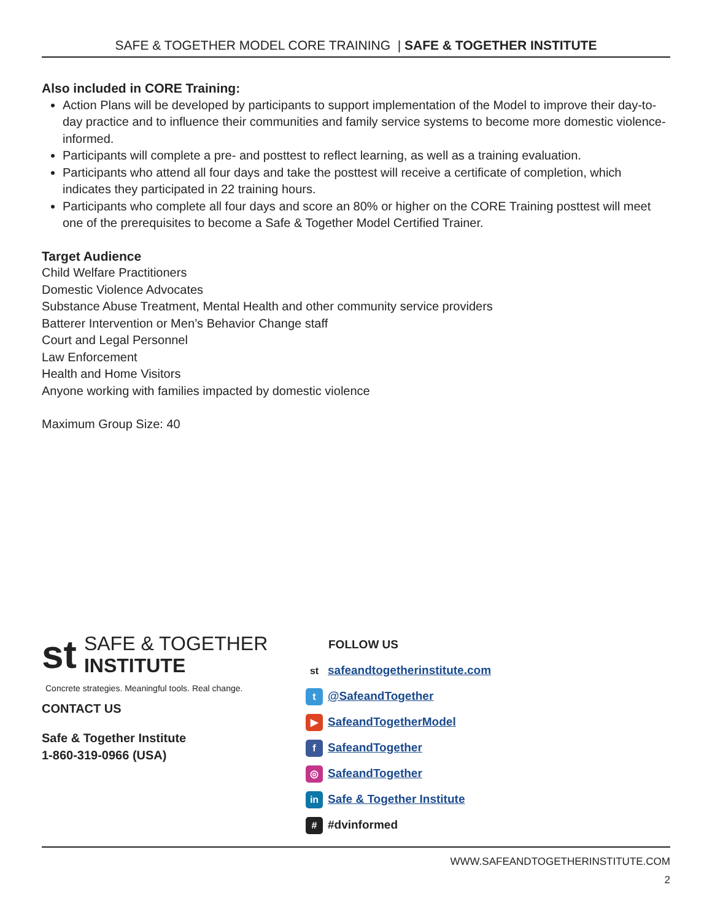SAFE & TOGETHER MODEL CORE TRAINING | SAFE & TOGETHER INSTITUTE
Also included in CORE Training:
Action Plans will be developed by participants to support implementation of the Model to improve their day-to-day practice and to influence their communities and family service systems to become more domestic violence-informed.
Participants will complete a pre- and posttest to reflect learning, as well as a training evaluation.
Participants who attend all four days and take the posttest will receive a certificate of completion, which indicates they participated in 22 training hours.
Participants who complete all four days and score an 80% or higher on the CORE Training posttest will meet one of the prerequisites to become a Safe & Together Model Certified Trainer.
Target Audience
Child Welfare Practitioners
Domestic Violence Advocates
Substance Abuse Treatment, Mental Health and other community service providers
Batterer Intervention or Men’s Behavior Change staff
Court and Legal Personnel
Law Enforcement
Health and Home Visitors
Anyone working with families impacted by domestic violence
Maximum Group Size: 40
st SAFE & TOGETHER
INSTITUTE
Concrete strategies. Meaningful tools. Real change.
CONTACT US
Safe & Together Institute
1-860-319-0966 (USA)
FOLLOW US
st safeandtogetherinstitute.com
t @SafeandTogether
▶ SafeandTogetherModel
f SafeandTogether
◎ SafeandTogether
in Safe & Together Institute
# #dvinformed
WWW.SAFEANDTOGETHERINSTITUTE.COM
2